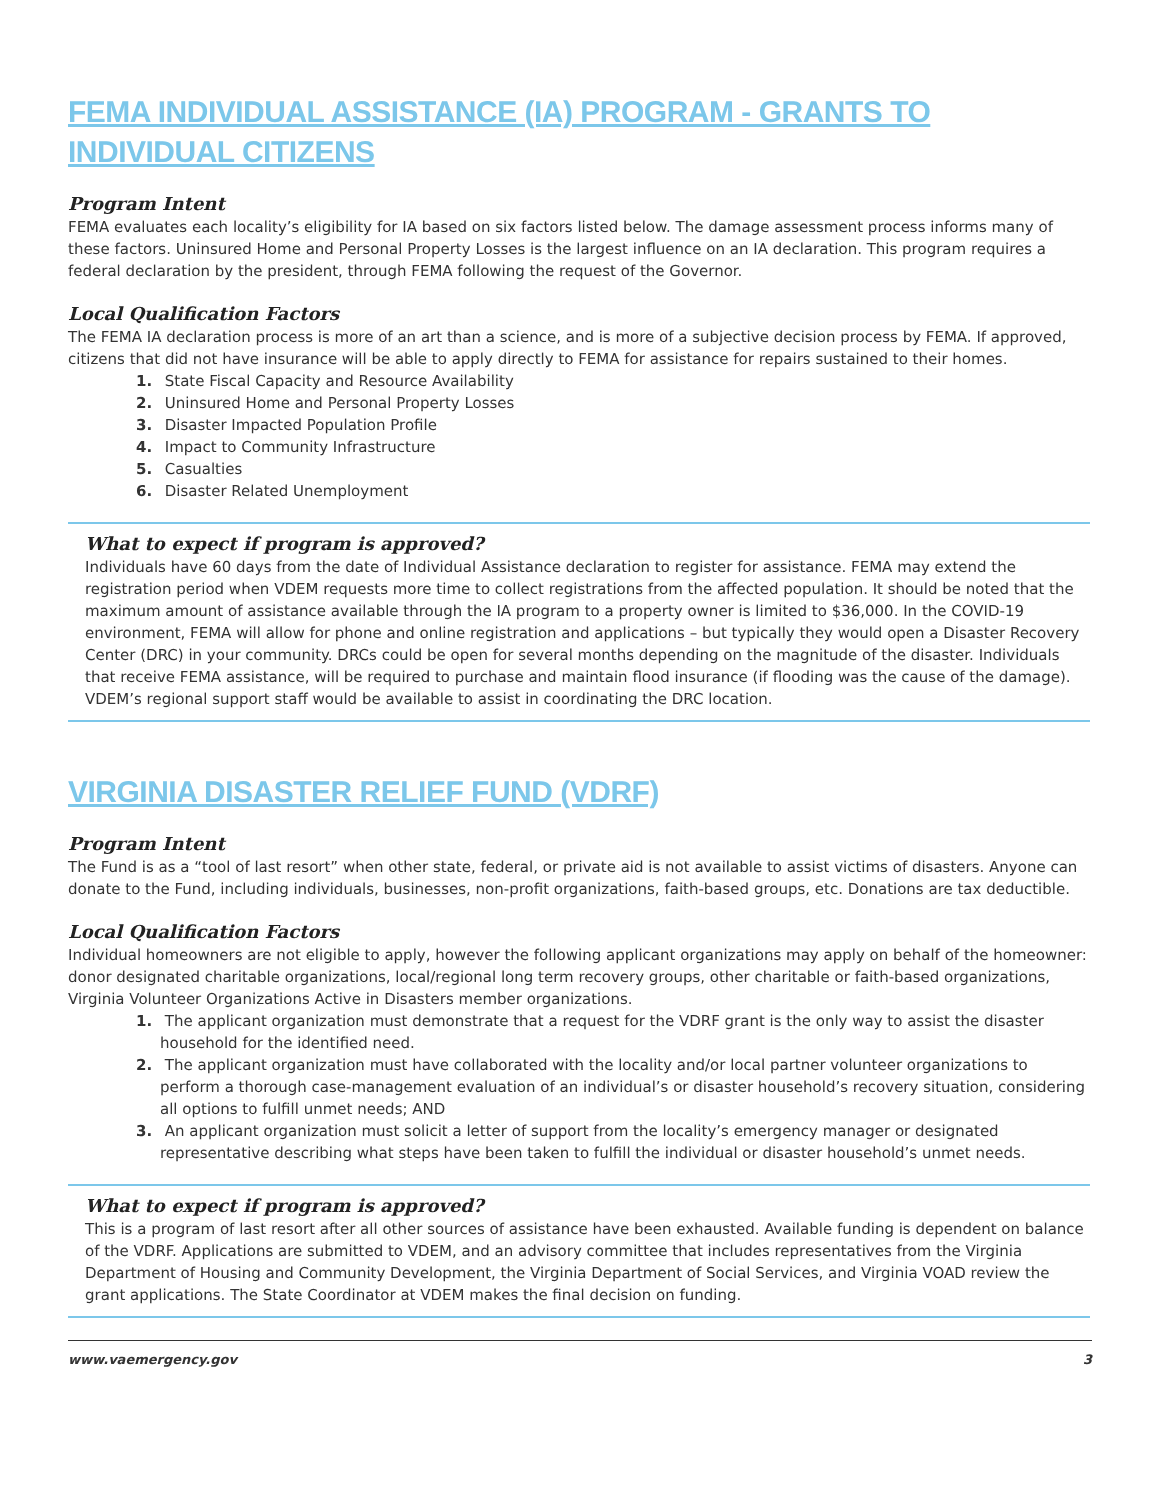FEMA INDIVIDUAL ASSISTANCE (IA) PROGRAM - GRANTS TO INDIVIDUAL CITIZENS
Program Intent
FEMA evaluates each locality’s eligibility for IA based on six factors listed below. The damage assessment process informs many of these factors. Uninsured Home and Personal Property Losses is the largest influence on an IA declaration. This program requires a federal declaration by the president, through FEMA following the request of the Governor.
Local Qualification Factors
The FEMA IA declaration process is more of an art than a science, and is more of a subjective decision process by FEMA. If approved, citizens that did not have insurance will be able to apply directly to FEMA for assistance for repairs sustained to their homes.
1. State Fiscal Capacity and Resource Availability
2. Uninsured Home and Personal Property Losses
3. Disaster Impacted Population Profile
4. Impact to Community Infrastructure
5. Casualties
6. Disaster Related Unemployment
What to expect if program is approved?
Individuals have 60 days from the date of Individual Assistance declaration to register for assistance. FEMA may extend the registration period when VDEM requests more time to collect registrations from the affected population. It should be noted that the maximum amount of assistance available through the IA program to a property owner is limited to $36,000. In the COVID-19 environment, FEMA will allow for phone and online registration and applications – but typically they would open a Disaster Recovery Center (DRC) in your community. DRCs could be open for several months depending on the magnitude of the disaster. Individuals that receive FEMA assistance, will be required to purchase and maintain flood insurance (if flooding was the cause of the damage). VDEM’s regional support staff would be available to assist in coordinating the DRC location.
VIRGINIA DISASTER RELIEF FUND (VDRF)
Program Intent
The Fund is as a “tool of last resort” when other state, federal, or private aid is not available to assist victims of disasters. Anyone can donate to the Fund, including individuals, businesses, non-profit organizations, faith-based groups, etc. Donations are tax deductible.
Local Qualification Factors
Individual homeowners are not eligible to apply, however the following applicant organizations may apply on behalf of the homeowner: donor designated charitable organizations, local/regional long term recovery groups, other charitable or faith-based organizations, Virginia Volunteer Organizations Active in Disasters member organizations.
1. The applicant organization must demonstrate that a request for the VDRF grant is the only way to assist the disaster household for the identified need.
2. The applicant organization must have collaborated with the locality and/or local partner volunteer organizations to perform a thorough case-management evaluation of an individual’s or disaster household’s recovery situation, considering all options to fulfill unmet needs; AND
3. An applicant organization must solicit a letter of support from the locality’s emergency manager or designated representative describing what steps have been taken to fulfill the individual or disaster household’s unmet needs.
What to expect if program is approved?
This is a program of last resort after all other sources of assistance have been exhausted. Available funding is dependent on balance of the VDRF. Applications are submitted to VDEM, and an advisory committee that includes representatives from the Virginia Department of Housing and Community Development, the Virginia Department of Social Services, and Virginia VOAD review the grant applications. The State Coordinator at VDEM makes the final decision on funding.
www.vaemergency.gov 3